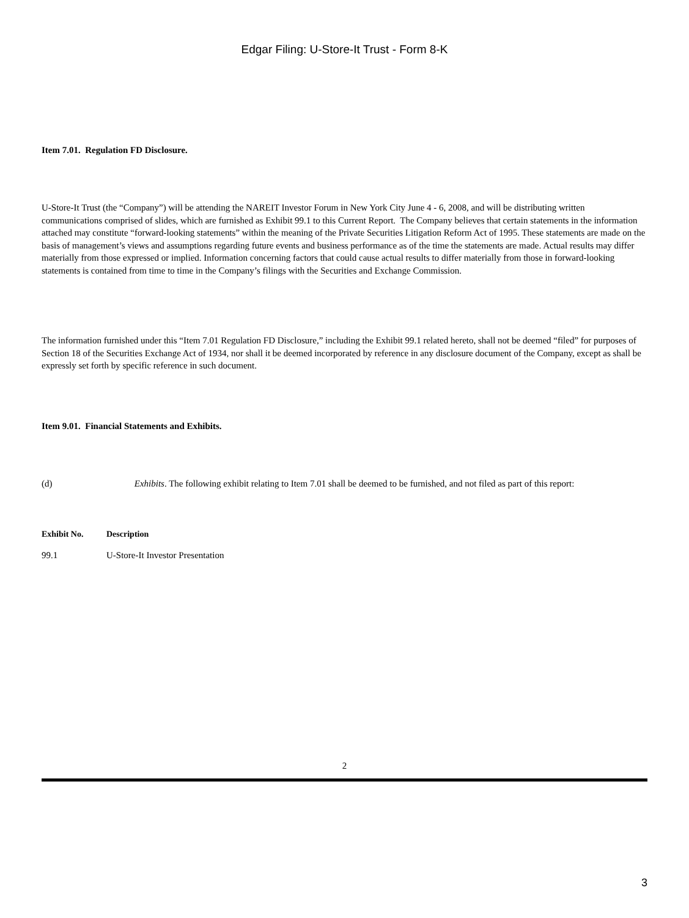Edgar Filing: U-Store-It Trust - Form 8-K
Item 7.01. Regulation FD Disclosure.
U-Store-It Trust (the “Company”) will be attending the NAREIT Investor Forum in New York City June 4 - 6, 2008, and will be distributing written communications comprised of slides, which are furnished as Exhibit 99.1 to this Current Report. The Company believes that certain statements in the information attached may constitute “forward-looking statements” within the meaning of the Private Securities Litigation Reform Act of 1995. These statements are made on the basis of management’s views and assumptions regarding future events and business performance as of the time the statements are made. Actual results may differ materially from those expressed or implied. Information concerning factors that could cause actual results to differ materially from those in forward-looking statements is contained from time to time in the Company’s filings with the Securities and Exchange Commission.
The information furnished under this “Item 7.01 Regulation FD Disclosure,” including the Exhibit 99.1 related hereto, shall not be deemed “filed” for purposes of Section 18 of the Securities Exchange Act of 1934, nor shall it be deemed incorporated by reference in any disclosure document of the Company, except as shall be expressly set forth by specific reference in such document.
Item 9.01. Financial Statements and Exhibits.
(d) Exhibits. The following exhibit relating to Item 7.01 shall be deemed to be furnished, and not filed as part of this report:
| Exhibit No. | Description |
| --- | --- |
| 99.1 | U-Store-It Investor Presentation |
2
3